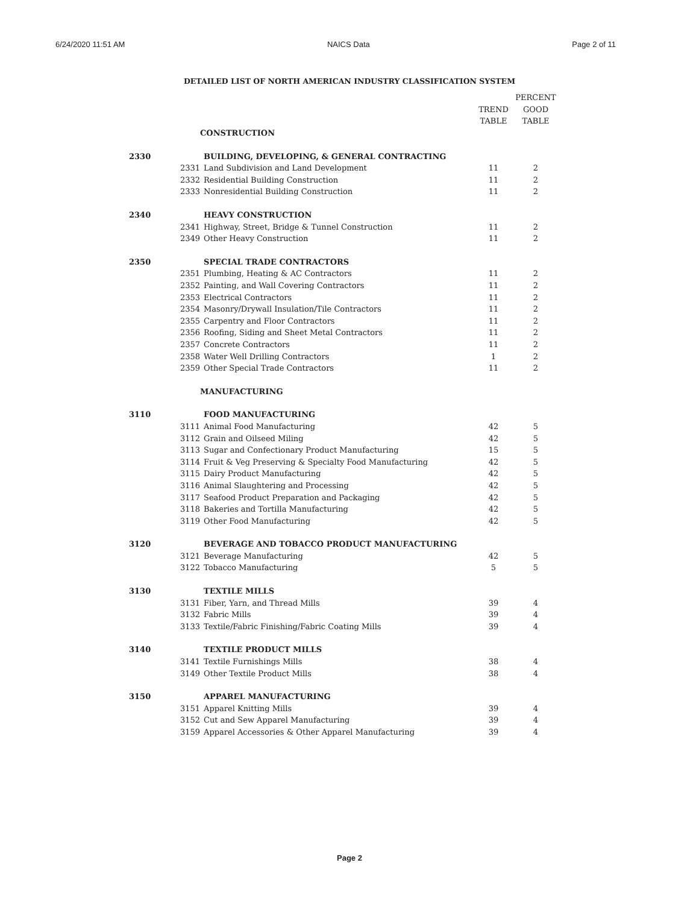6/24/2020 11:51 AM NAICS Data Page 2 of 11
DETAILED LIST OF NORTH AMERICAN INDUSTRY CLASSIFICATION SYSTEM
| | | | | PERCENT |
| | | | TREND | GOOD |
| | | | TABLE | TABLE |
| | CONSTRUCTION | | | |
| 2330 | | BUILDING, DEVELOPING, & GENERAL CONTRACTING | | |
| | 2331 | Land Subdivision and Land Development | 11 | 2 |
| | 2332 | Residential Building Construction | 11 | 2 |
| | 2333 | Nonresidential Building Construction | 11 | 2 |
| 2340 | | HEAVY CONSTRUCTION | | |
| | 2341 | Highway, Street, Bridge & Tunnel Construction | 11 | 2 |
| | 2349 | Other Heavy Construction | 11 | 2 |
| 2350 | | SPECIAL TRADE CONTRACTORS | | |
| | 2351 | Plumbing, Heating & AC Contractors | 11 | 2 |
| | 2352 | Painting, and Wall Covering Contractors | 11 | 2 |
| | 2353 | Electrical Contractors | 11 | 2 |
| | 2354 | Masonry/Drywall Insulation/Tile Contractors | 11 | 2 |
| | 2355 | Carpentry and Floor Contractors | 11 | 2 |
| | 2356 | Roofing, Siding and Sheet Metal Contractors | 11 | 2 |
| | 2357 | Concrete Contractors | 11 | 2 |
| | 2358 | Water Well Drilling Contractors | 1 | 2 |
| | 2359 | Other Special Trade Contractors | 11 | 2 |
| | MANUFACTURING | | | |
| 3110 | | FOOD MANUFACTURING | | |
| | 3111 | Animal Food Manufacturing | 42 | 5 |
| | 3112 | Grain and Oilseed Miling | 42 | 5 |
| | 3113 | Sugar and Confectionary Product Manufacturing | 15 | 5 |
| | 3114 | Fruit & Veg Preserving & Specialty Food Manufacturing | 42 | 5 |
| | 3115 | Dairy Product Manufacturing | 42 | 5 |
| | 3116 | Animal Slaughtering and Processing | 42 | 5 |
| | 3117 | Seafood Product Preparation and Packaging | 42 | 5 |
| | 3118 | Bakeries and Tortilla Manufacturing | 42 | 5 |
| | 3119 | Other Food Manufacturing | 42 | 5 |
| 3120 | | BEVERAGE AND TOBACCO PRODUCT MANUFACTURING | | |
| | 3121 | Beverage Manufacturing | 42 | 5 |
| | 3122 | Tobacco Manufacturing | 5 | 5 |
| 3130 | | TEXTILE MILLS | | |
| | 3131 | Fiber, Yarn, and Thread Mills | 39 | 4 |
| | 3132 | Fabric Mills | 39 | 4 |
| | 3133 | Textile/Fabric Finishing/Fabric Coating Mills | 39 | 4 |
| 3140 | | TEXTILE PRODUCT MILLS | | |
| | 3141 | Textile Furnishings Mills | 38 | 4 |
| | 3149 | Other Textile Product Mills | 38 | 4 |
| 3150 | | APPAREL MANUFACTURING | | |
| | 3151 | Apparel Knitting Mills | 39 | 4 |
| | 3152 | Cut and Sew Apparel Manufacturing | 39 | 4 |
| | 3159 | Apparel Accessories & Other Apparel Manufacturing | 39 | 4 |
Page 2